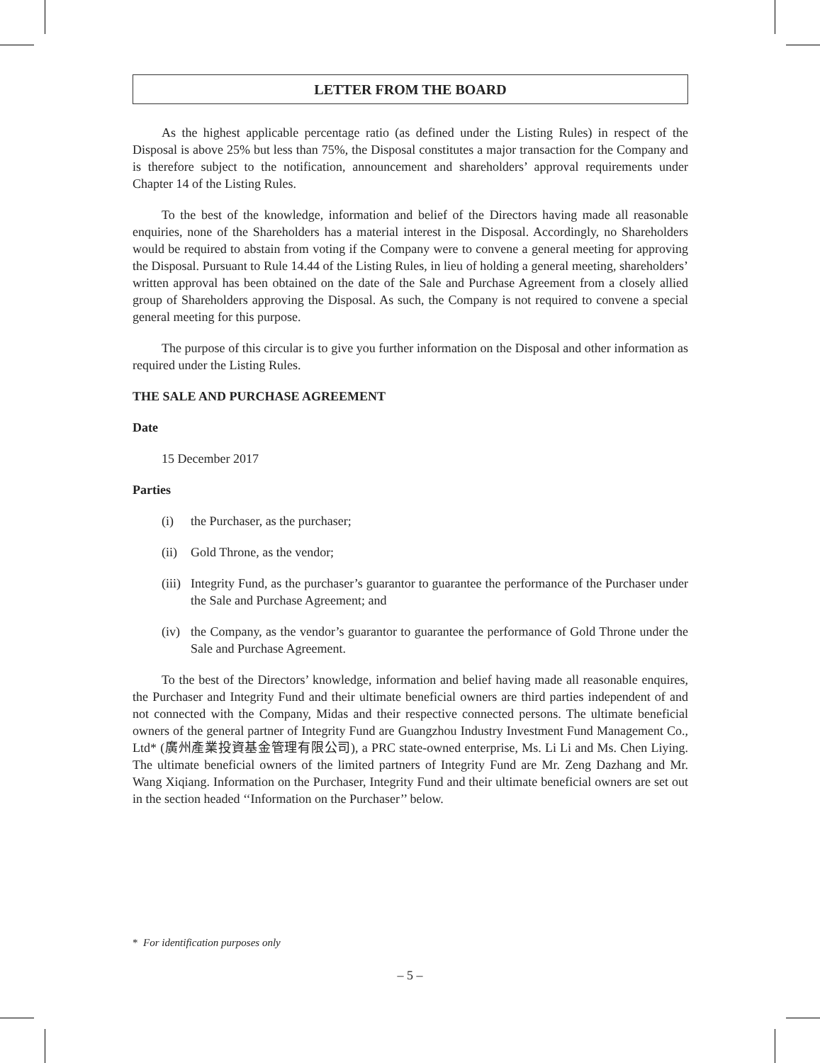LETTER FROM THE BOARD
As the highest applicable percentage ratio (as defined under the Listing Rules) in respect of the Disposal is above 25% but less than 75%, the Disposal constitutes a major transaction for the Company and is therefore subject to the notification, announcement and shareholders’ approval requirements under Chapter 14 of the Listing Rules.
To the best of the knowledge, information and belief of the Directors having made all reasonable enquiries, none of the Shareholders has a material interest in the Disposal. Accordingly, no Shareholders would be required to abstain from voting if the Company were to convene a general meeting for approving the Disposal. Pursuant to Rule 14.44 of the Listing Rules, in lieu of holding a general meeting, shareholders’ written approval has been obtained on the date of the Sale and Purchase Agreement from a closely allied group of Shareholders approving the Disposal. As such, the Company is not required to convene a special general meeting for this purpose.
The purpose of this circular is to give you further information on the Disposal and other information as required under the Listing Rules.
THE SALE AND PURCHASE AGREEMENT
Date
15 December 2017
Parties
(i) the Purchaser, as the purchaser;
(ii) Gold Throne, as the vendor;
(iii) Integrity Fund, as the purchaser’s guarantor to guarantee the performance of the Purchaser under the Sale and Purchase Agreement; and
(iv) the Company, as the vendor’s guarantor to guarantee the performance of Gold Throne under the Sale and Purchase Agreement.
To the best of the Directors’ knowledge, information and belief having made all reasonable enquires, the Purchaser and Integrity Fund and their ultimate beneficial owners are third parties independent of and not connected with the Company, Midas and their respective connected persons. The ultimate beneficial owners of the general partner of Integrity Fund are Guangzhou Industry Investment Fund Management Co., Ltd* (廣州產業投資基金管理有限公司), a PRC state-owned enterprise, Ms. Li Li and Ms. Chen Liying. The ultimate beneficial owners of the limited partners of Integrity Fund are Mr. Zeng Dazhang and Mr. Wang Xiqiang. Information on the Purchaser, Integrity Fund and their ultimate beneficial owners are set out in the section headed ‘‘Information on the Purchaser’’ below.
* For identification purposes only
– 5 –